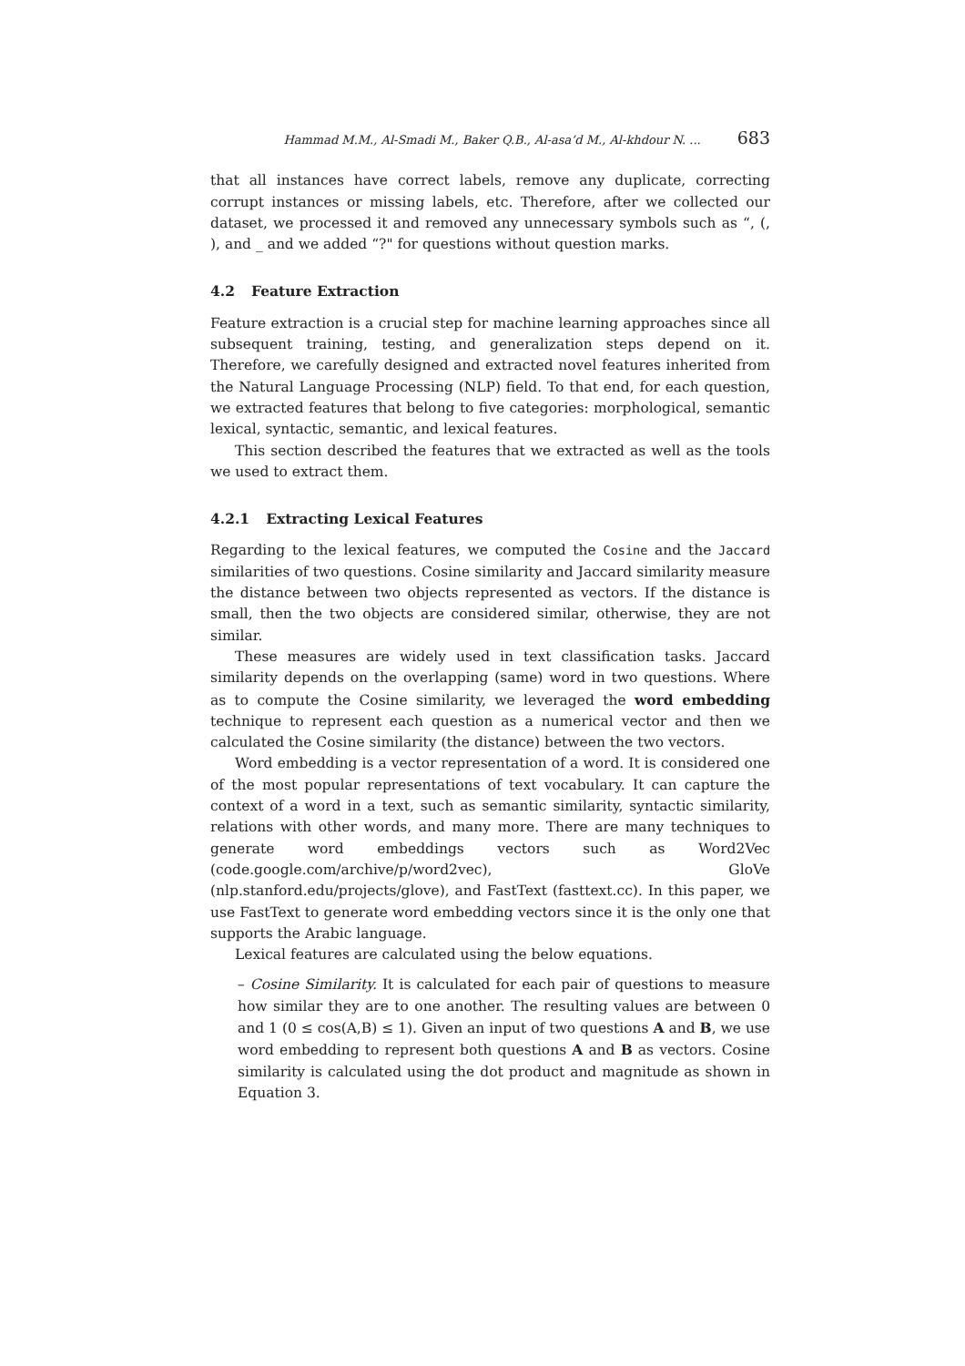Hammad M.M., Al-Smadi M., Baker Q.B., Al-asa’d M., Al-khdour N. ... 683
that all instances have correct labels, remove any duplicate, correcting corrupt instances or missing labels, etc. Therefore, after we collected our dataset, we processed it and removed any unnecessary symbols such as “, (, ), and _ and we added “?" for questions without question marks.
4.2 Feature Extraction
Feature extraction is a crucial step for machine learning approaches since all subsequent training, testing, and generalization steps depend on it. Therefore, we carefully designed and extracted novel features inherited from the Natural Language Processing (NLP) field. To that end, for each question, we extracted features that belong to five categories: morphological, semantic lexical, syntactic, semantic, and lexical features.
This section described the features that we extracted as well as the tools we used to extract them.
4.2.1 Extracting Lexical Features
Regarding to the lexical features, we computed the Cosine and the Jaccard similarities of two questions. Cosine similarity and Jaccard similarity measure the distance between two objects represented as vectors. If the distance is small, then the two objects are considered similar, otherwise, they are not similar.
These measures are widely used in text classification tasks. Jaccard similarity depends on the overlapping (same) word in two questions. Where as to compute the Cosine similarity, we leveraged the word embedding technique to represent each question as a numerical vector and then we calculated the Cosine similarity (the distance) between the two vectors.
Word embedding is a vector representation of a word. It is considered one of the most popular representations of text vocabulary. It can capture the context of a word in a text, such as semantic similarity, syntactic similarity, relations with other words, and many more. There are many techniques to generate word embeddings vectors such as Word2Vec (code.google.com/archive/p/word2vec), GloVe (nlp.stanford.edu/projects/glove), and FastText (fasttext.cc). In this paper, we use FastText to generate word embedding vectors since it is the only one that supports the Arabic language.
Lexical features are calculated using the below equations.
– Cosine Similarity. It is calculated for each pair of questions to measure how similar they are to one another. The resulting values are between 0 and 1 (0 ≤ cos(A,B) ≤ 1). Given an input of two questions A and B, we use word embedding to represent both questions A and B as vectors. Cosine similarity is calculated using the dot product and magnitude as shown in Equation 3.